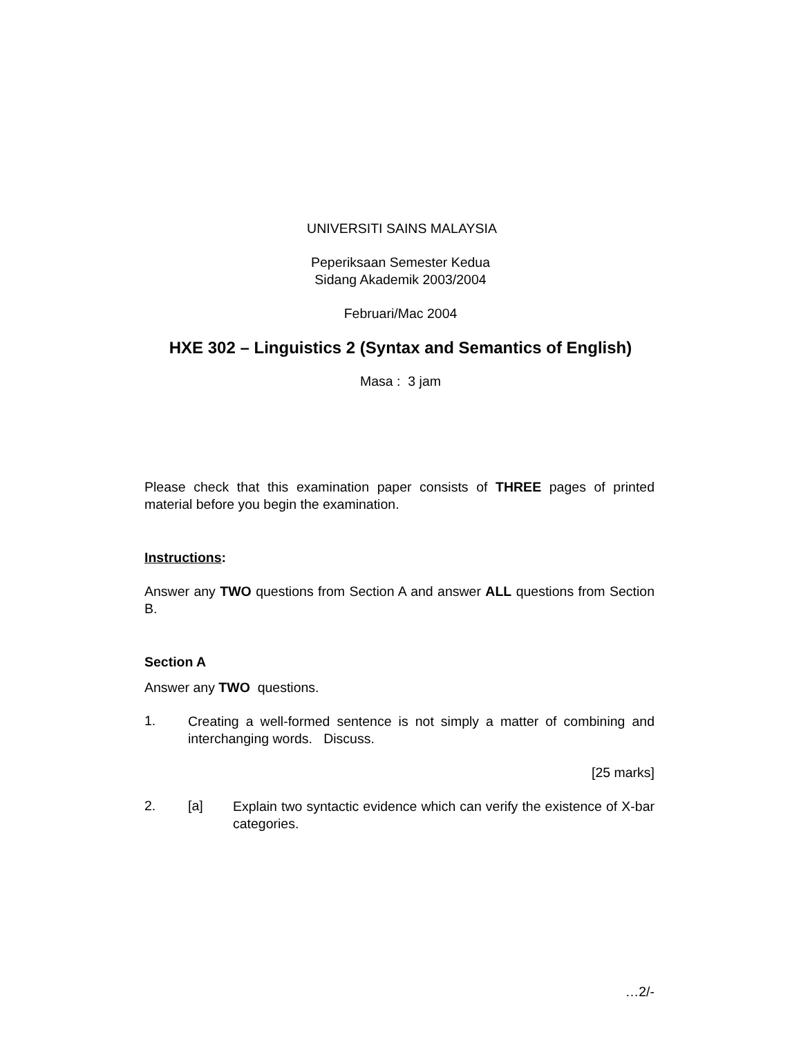UNIVERSITI SAINS MALAYSIA
Peperiksaan Semester Kedua
Sidang Akademik 2003/2004
Februari/Mac 2004
HXE 302 – Linguistics 2 (Syntax and Semantics of English)
Masa : 3 jam
Please check that this examination paper consists of THREE pages of printed material before you begin the examination.
Instructions:
Answer any TWO questions from Section A and answer ALL questions from Section B.
Section A
Answer any TWO questions.
1.
Creating a well-formed sentence is not simply a matter of combining and interchanging words. Discuss.
[25 marks]
2. [a]
Explain two syntactic evidence which can verify the existence of X-bar categories.
…2/-